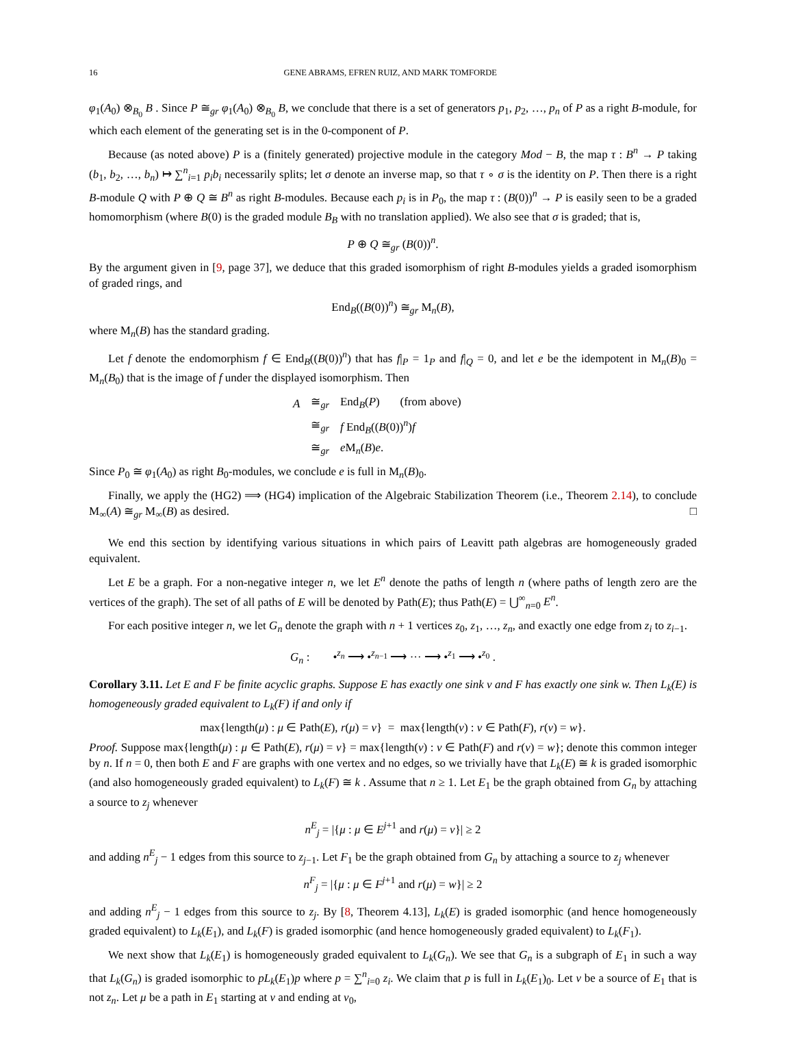16 GENE ABRAMS, EFREN RUIZ, AND MARK TOMFORDE
φ<sub>1</sub>(A<sub>0</sub>) ⊗<sub>B<sub>0</sub></sub> B . Since P ≅<sub>gr</sub> φ<sub>1</sub>(A<sub>0</sub>) ⊗<sub>B<sub>0</sub></sub> B, we conclude that there is a set of generators p<sub>1</sub>, p<sub>2</sub>, …, p<sub>n</sub> of P as a right B-module, for which each element of the generating set is in the 0-component of P.
Because (as noted above) P is a (finitely generated) projective module in the category Mod − B, the map τ : B<sup>n</sup> → P taking (b<sub>1</sub>, b<sub>2</sub>, …, b<sub>n</sub>) ↦ ∑<sup>n</sup><sub>i=1</sub> p<sub>i</sub>b<sub>i</sub> necessarily splits; let σ denote an inverse map, so that τ ∘ σ is the identity on P. Then there is a right B-module Q with P ⊕ Q ≅ B<sup>n</sup> as right B-modules. Because each p<sub>i</sub> is in P<sub>0</sub>, the map τ : (B(0))<sup>n</sup> → P is easily seen to be a graded homomorphism (where B(0) is the graded module B<sub>B</sub> with no translation applied). We also see that σ is graded; that is,
P ⊕ Q ≅<sub>gr</sub> (B(0))<sup>n</sup>.
By the argument given in [9, page 37], we deduce that this graded isomorphism of right B-modules yields a graded isomorphism of graded rings, and
End<sub>B</sub>((B(0))<sup>n</sup>) ≅<sub>gr</sub> M<sub>n</sub>(B),
where M<sub>n</sub>(B) has the standard grading.
Let f denote the endomorphism f ∈ End<sub>B</sub>((B(0))<sup>n</sup>) that has f|<sub>P</sub> = 1<sub>P</sub> and f|<sub>Q</sub> = 0, and let e be the idempotent in M<sub>n</sub>(B)<sub>0</sub> = M<sub>n</sub>(B<sub>0</sub>) that is the image of f under the displayed isomorphism. Then
| A | ≅<sub>gr</sub> | End<sub>B</sub>( P ) (from above) |
| | ≅<sub>gr</sub> | f End<sub>B</sub>(( B (0))<sup>n</sup>) f |
| | ≅<sub>gr</sub> | e M<sub>n</sub>( B ) e . |
Since P<sub>0</sub> ≅ φ<sub>1</sub>(A<sub>0</sub>) as right B<sub>0</sub>-modules, we conclude e is full in M<sub>n</sub>(B)<sub>0</sub>.
Finally, we apply the (HG2) ⟹ (HG4) implication of the Algebraic Stabilization Theorem (i.e., Theorem 2.14), to conclude M<sub>∞</sub>(A) ≅<sub>gr</sub> M<sub>∞</sub>(B) as desired. □
We end this section by identifying various situations in which pairs of Leavitt path algebras are homogeneously graded equivalent.
Let E be a graph. For a non-negative integer n, we let E<sup>n</sup> denote the paths of length n (where paths of length zero are the vertices of the graph). The set of all paths of E will be denoted by Path(E); thus Path(E) = ⋃<sup>∞</sup><sub>n=0</sub> E<sup>n</sup>.
For each positive integer n, we let G<sub>n</sub> denote the graph with n + 1 vertices z<sub>0</sub>, z<sub>1</sub>, …, z<sub>n</sub>, and exactly one edge from z<sub>i</sub> to z<sub>i−1</sub>.
G<sub>n</sub> : •<sup>z<sub>n</sub></sup> ⟶ •<sup>z<sub>n−1</sub></sup> ⟶ ··· ⟶ •<sup>z<sub>1</sub></sup> ⟶ •<sup>z<sub>0</sub></sup> .
Corollary 3.11. Let E and F be finite acyclic graphs. Suppose E has exactly one sink v and F has exactly one sink w. Then L<sub>k</sub>(E) is homogeneously graded equivalent to L<sub>k</sub>(F) if and only if
max{length(μ) : μ ∈ Path(E), r(μ) = v} = max{length(ν) : ν ∈ Path(F), r(ν) = w}.
Proof. Suppose max{length(μ) : μ ∈ Path(E), r(μ) = v} = max{length(ν) : ν ∈ Path(F) and r(ν) = w}; denote this common integer by n. If n = 0, then both E and F are graphs with one vertex and no edges, so we trivially have that L<sub>k</sub>(E) ≅ k is graded isomorphic (and also homogeneously graded equivalent) to L<sub>k</sub>(F) ≅ k . Assume that n ≥ 1. Let E<sub>1</sub> be the graph obtained from G<sub>n</sub> by attaching a source to z<sub>j</sub> whenever
n<sup>E</sup><sub>j</sub> = |{μ : μ ∈ E<sup>j+1</sup> and r(μ) = v}| ≥ 2
and adding n<sup>E</sup><sub>j</sub> − 1 edges from this source to z<sub>j−1</sub>. Let F<sub>1</sub> be the graph obtained from G<sub>n</sub> by attaching a source to z<sub>j</sub> whenever
n<sup>F</sup><sub>j</sub> = |{μ : μ ∈ F<sup>j+1</sup> and r(μ) = w}| ≥ 2
and adding n<sup>E</sup><sub>j</sub> − 1 edges from this source to z<sub>j</sub>. By [8, Theorem 4.13], L<sub>k</sub>(E) is graded isomorphic (and hence homogeneously graded equivalent) to L<sub>k</sub>(E<sub>1</sub>), and L<sub>k</sub>(F) is graded isomorphic (and hence homogeneously graded equivalent) to L<sub>k</sub>(F<sub>1</sub>).
We next show that L<sub>k</sub>(E<sub>1</sub>) is homogeneously graded equivalent to L<sub>k</sub>(G<sub>n</sub>). We see that G<sub>n</sub> is a subgraph of E<sub>1</sub> in such a way that L<sub>k</sub>(G<sub>n</sub>) is graded isomorphic to pL<sub>k</sub>(E<sub>1</sub>)p where p = ∑<sup>n</sup><sub>i=0</sub> z<sub>i</sub>. We claim that p is full in L<sub>k</sub>(E<sub>1</sub>)<sub>0</sub>. Let v be a source of E<sub>1</sub> that is not z<sub>n</sub>. Let μ be a path in E<sub>1</sub> starting at v and ending at v<sub>0</sub>,